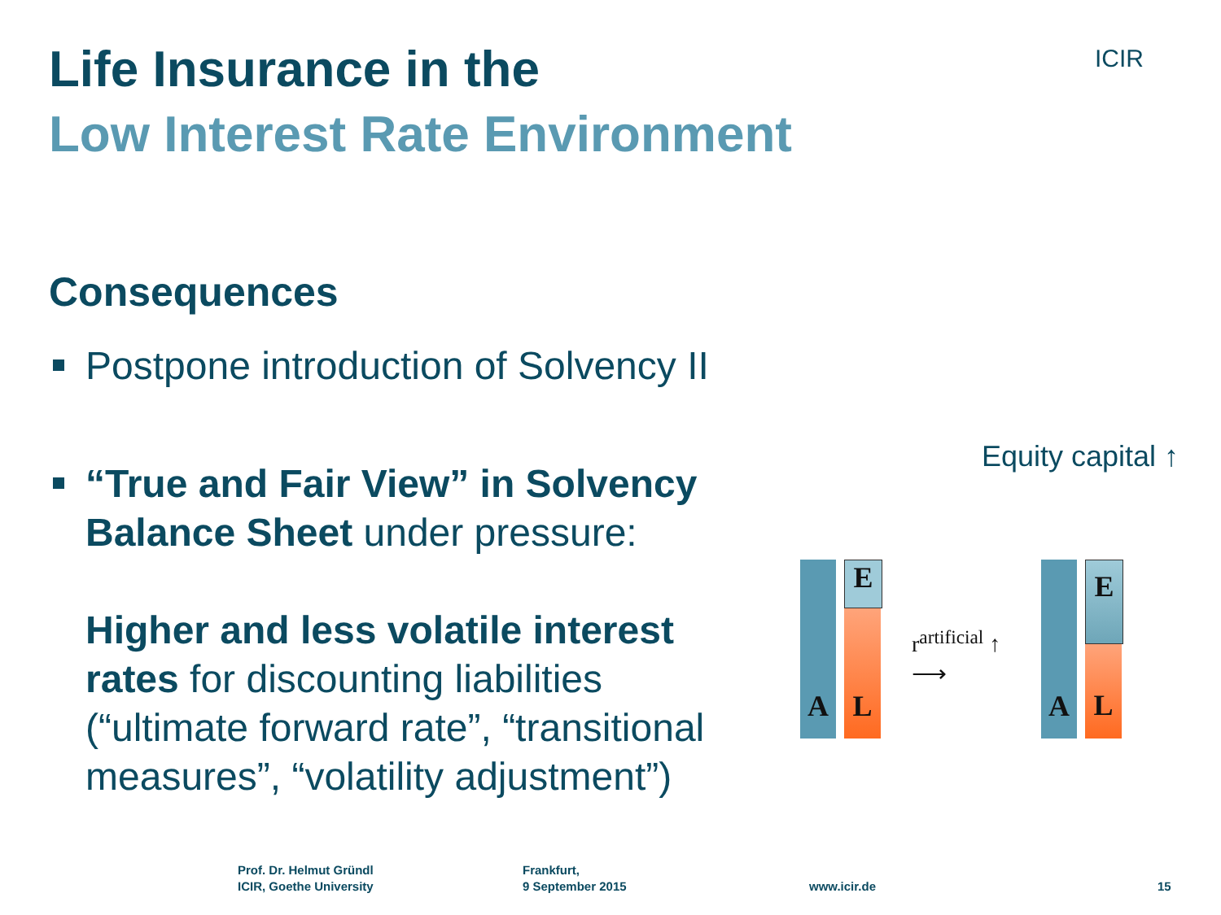Life Insurance in the
Low Interest Rate Environment
ICIR
Consequences
Postpone introduction of Solvency II
“True and Fair View” in Solvency Balance Sheet under pressure:
Higher and less volatile interest rates for discounting liabilities (“ultimate forward rate”, “transitional measures”, “volatility adjustment”)
Equity capital ↑
A E
L r<sup>artificial</sup> ↑
⟶
A E
L
Prof. Dr. Helmut Gründl
ICIR, Goethe University
Frankfurt,
9 September 2015
www.icir.de 15